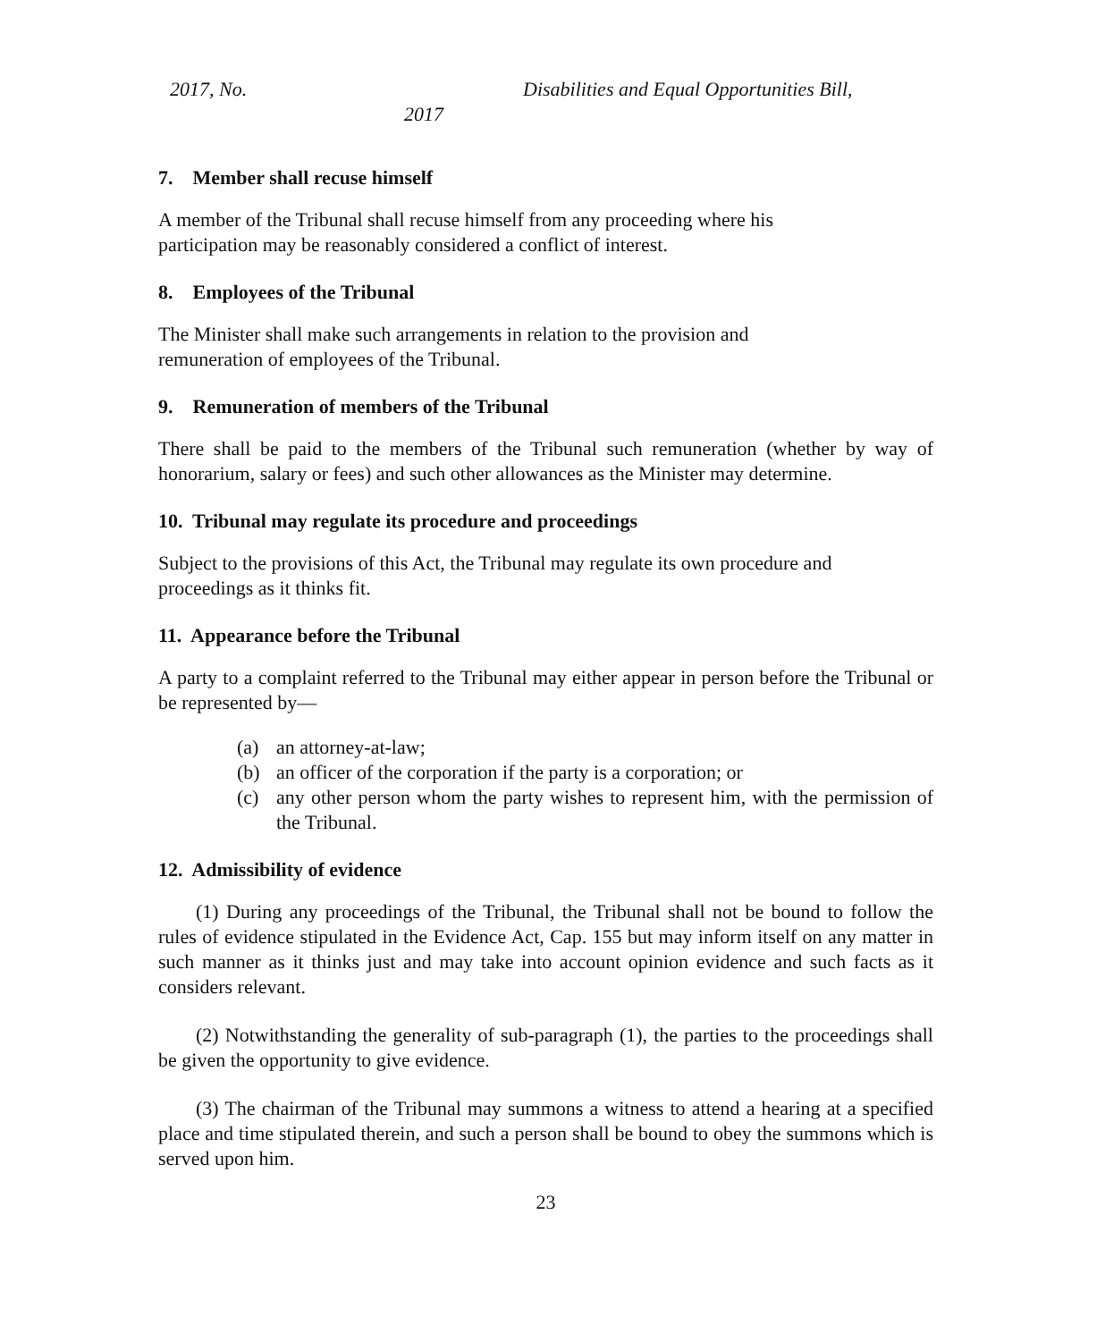2017, No. Disabilities and Equal Opportunities Bill,
2017
7. Member shall recuse himself
A member of the Tribunal shall recuse himself from any proceeding where his
participation may be reasonably considered a conflict of interest.
8. Employees of the Tribunal
The Minister shall make such arrangements in relation to the provision and
remuneration of employees of the Tribunal.
9. Remuneration of members of the Tribunal
There shall be paid to the members of the Tribunal such remuneration (whether by way of honorarium, salary or fees) and such other allowances as the Minister may determine.
10. Tribunal may regulate its procedure and proceedings
Subject to the provisions of this Act, the Tribunal may regulate its own procedure and
proceedings as it thinks fit.
11. Appearance before the Tribunal
A party to a complaint referred to the Tribunal may either appear in person before the Tribunal or be represented by—
(a) an attorney-at-law;
(b) an officer of the corporation if the party is a corporation; or
(c) any other person whom the party wishes to represent him, with the permission of the Tribunal.
12. Admissibility of evidence
(1) During any proceedings of the Tribunal, the Tribunal shall not be bound to follow the rules of evidence stipulated in the Evidence Act, Cap. 155 but may inform itself on any matter in such manner as it thinks just and may take into account opinion evidence and such facts as it considers relevant.
(2) Notwithstanding the generality of sub-paragraph (1), the parties to the proceedings shall be given the opportunity to give evidence.
(3) The chairman of the Tribunal may summons a witness to attend a hearing at a specified place and time stipulated therein, and such a person shall be bound to obey the summons which is served upon him.
23